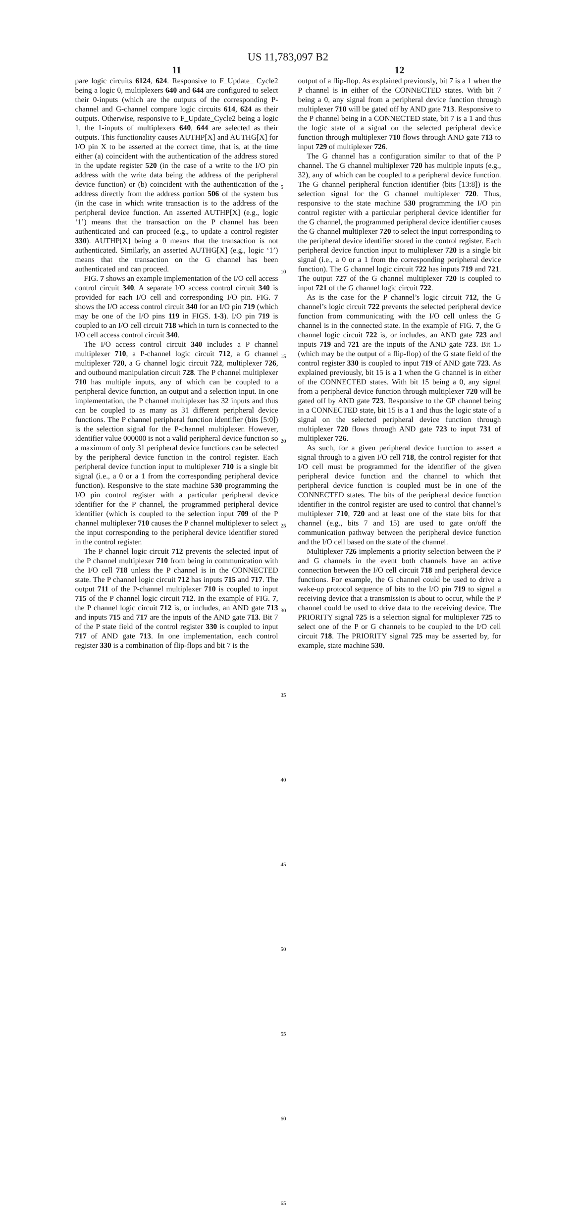US 11,783,097 B2
11
pare logic circuits 6124, 624. Responsive to F_Update_ Cycle2 being a logic 0, multiplexers 640 and 644 are configured to select their 0-inputs (which are the outputs of the corresponding P-channel and G-channel compare logic circuits 614, 624 as their outputs. Otherwise, responsive to F_Update_Cycle2 being a logic 1, the 1-inputs of multiplexers 640, 644 are selected as their outputs. This functionality causes AUTHP[X] and AUTHG[X] for I/O pin X to be asserted at the correct time, that is, at the time either (a) coincident with the authentication of the address stored in the update register 520 (in the case of a write to the I/O pin address with the write data being the address of the peripheral device function) or (b) coincident with the authentication of the address directly from the address portion 506 of the system bus (in the case in which write transaction is to the address of the peripheral device function. An asserted AUTHP[X] (e.g., logic ‘1’) means that the transaction on the P channel has been authenticated and can proceed (e.g., to update a control register 330). AUTHP[X] being a 0 means that the transaction is not authenticated. Similarly, an asserted AUTHG[X] (e.g., logic ‘1’) means that the transaction on the G channel has been authenticated and can proceed.
FIG. 7 shows an example implementation of the I/O cell access control circuit 340. A separate I/O access control circuit 340 is provided for each I/O cell and corresponding I/O pin. FIG. 7 shows the I/O access control circuit 340 for an I/O pin 719 (which may be one of the I/O pins 119 in FIGS. 1-3). I/O pin 719 is coupled to an I/O cell circuit 718 which in turn is connected to the I/O cell access control circuit 340.
The I/O access control circuit 340 includes a P channel multiplexer 710, a P-channel logic circuit 712, a G channel multiplexer 720, a G channel logic circuit 722, multiplexer 726, and outbound manipulation circuit 728. The P channel multiplexer 710 has multiple inputs, any of which can be coupled to a peripheral device function, an output and a selection input. In one implementation, the P channel multiplexer has 32 inputs and thus can be coupled to as many as 31 different peripheral device functions. The P channel peripheral function identifier (bits [5:0]) is the selection signal for the P-channel multiplexer. However, identifier value 000000 is not a valid peripheral device function so a maximum of only 31 peripheral device functions can be selected by the peripheral device function in the control register. Each peripheral device function input to multiplexer 710 is a single bit signal (i.e., a 0 or a 1 from the corresponding peripheral device function). Responsive to the state machine 530 programming the I/O pin control register with a particular peripheral device identifier for the P channel, the programmed peripheral device identifier (which is coupled to the selection input 709 of the P channel multiplexer 710 causes the P channel multiplexer to select the input corresponding to the peripheral device identifier stored in the control register.
The P channel logic circuit 712 prevents the selected input of the P channel multiplexer 710 from being in communication with the I/O cell 718 unless the P channel is in the CONNECTED state. The P channel logic circuit 712 has inputs 715 and 717. The output 711 of the P-channel multiplexer 710 is coupled to input 715 of the P channel logic circuit 712. In the example of FIG. 7, the P channel logic circuit 712 is, or includes, an AND gate 713 and inputs 715 and 717 are the inputs of the AND gate 713. Bit 7 of the P state field of the control register 330 is coupled to input 717 of AND gate 713. In one implementation, each control register 330 is a combination of flip-flops and bit 7 is the
5
10
15
20
25
30
35
40
45
50
55
60
65
12
output of a flip-flop. As explained previously, bit 7 is a 1 when the P channel is in either of the CONNECTED states. With bit 7 being a 0, any signal from a peripheral device function through multiplexer 710 will be gated off by AND gate 713. Responsive to the P channel being in a CONNECTED state, bit 7 is a 1 and thus the logic state of a signal on the selected peripheral device function through multiplexer 710 flows through AND gate 713 to input 729 of multiplexer 726.
The G channel has a configuration similar to that of the P channel. The G channel multiplexer 720 has multiple inputs (e.g., 32), any of which can be coupled to a peripheral device function. The G channel peripheral function identifier (bits [13:8]) is the selection signal for the G channel multiplexer 720. Thus, responsive to the state machine 530 programming the I/O pin control register with a particular peripheral device identifier for the G channel, the programmed peripheral device identifier causes the G channel multiplexer 720 to select the input corresponding to the peripheral device identifier stored in the control register. Each peripheral device function input to multiplexer 720 is a single bit signal (i.e., a 0 or a 1 from the corresponding peripheral device function). The G channel logic circuit 722 has inputs 719 and 721. The output 727 of the G channel multiplexer 720 is coupled to input 721 of the G channel logic circuit 722.
As is the case for the P channel’s logic circuit 712, the G channel’s logic circuit 722 prevents the selected peripheral device function from communicating with the I/O cell unless the G channel is in the connected state. In the example of FIG. 7, the G channel logic circuit 722 is, or includes, an AND gate 723 and inputs 719 and 721 are the inputs of the AND gate 723. Bit 15 (which may be the output of a flip-flop) of the G state field of the control register 330 is coupled to input 719 of AND gate 723. As explained previously, bit 15 is a 1 when the G channel is in either of the CONNECTED states. With bit 15 being a 0, any signal from a peripheral device function through multiplexer 720 will be gated off by AND gate 723. Responsive to the GP channel being in a CONNECTED state, bit 15 is a 1 and thus the logic state of a signal on the selected peripheral device function through multiplexer 720 flows through AND gate 723 to input 731 of multiplexer 726.
As such, for a given peripheral device function to assert a signal through to a given I/O cell 718, the control register for that I/O cell must be programmed for the identifier of the given peripheral device function and the channel to which that peripheral device function is coupled must be in one of the CONNECTED states. The bits of the peripheral device function identifier in the control register are used to control that channel’s multiplexer 710, 720 and at least one of the state bits for that channel (e.g., bits 7 and 15) are used to gate on/off the communication pathway between the peripheral device function and the I/O cell based on the state of the channel.
Multiplexer 726 implements a priority selection between the P and G channels in the event both channels have an active connection between the I/O cell circuit 718 and peripheral device functions. For example, the G channel could be used to drive a wake-up protocol sequence of bits to the I/O pin 719 to signal a receiving device that a transmission is about to occur, while the P channel could be used to drive data to the receiving device. The PRIORITY signal 725 is a selection signal for multiplexer 725 to select one of the P or G channels to be coupled to the I/O cell circuit 718. The PRIORITY signal 725 may be asserted by, for example, state machine 530.